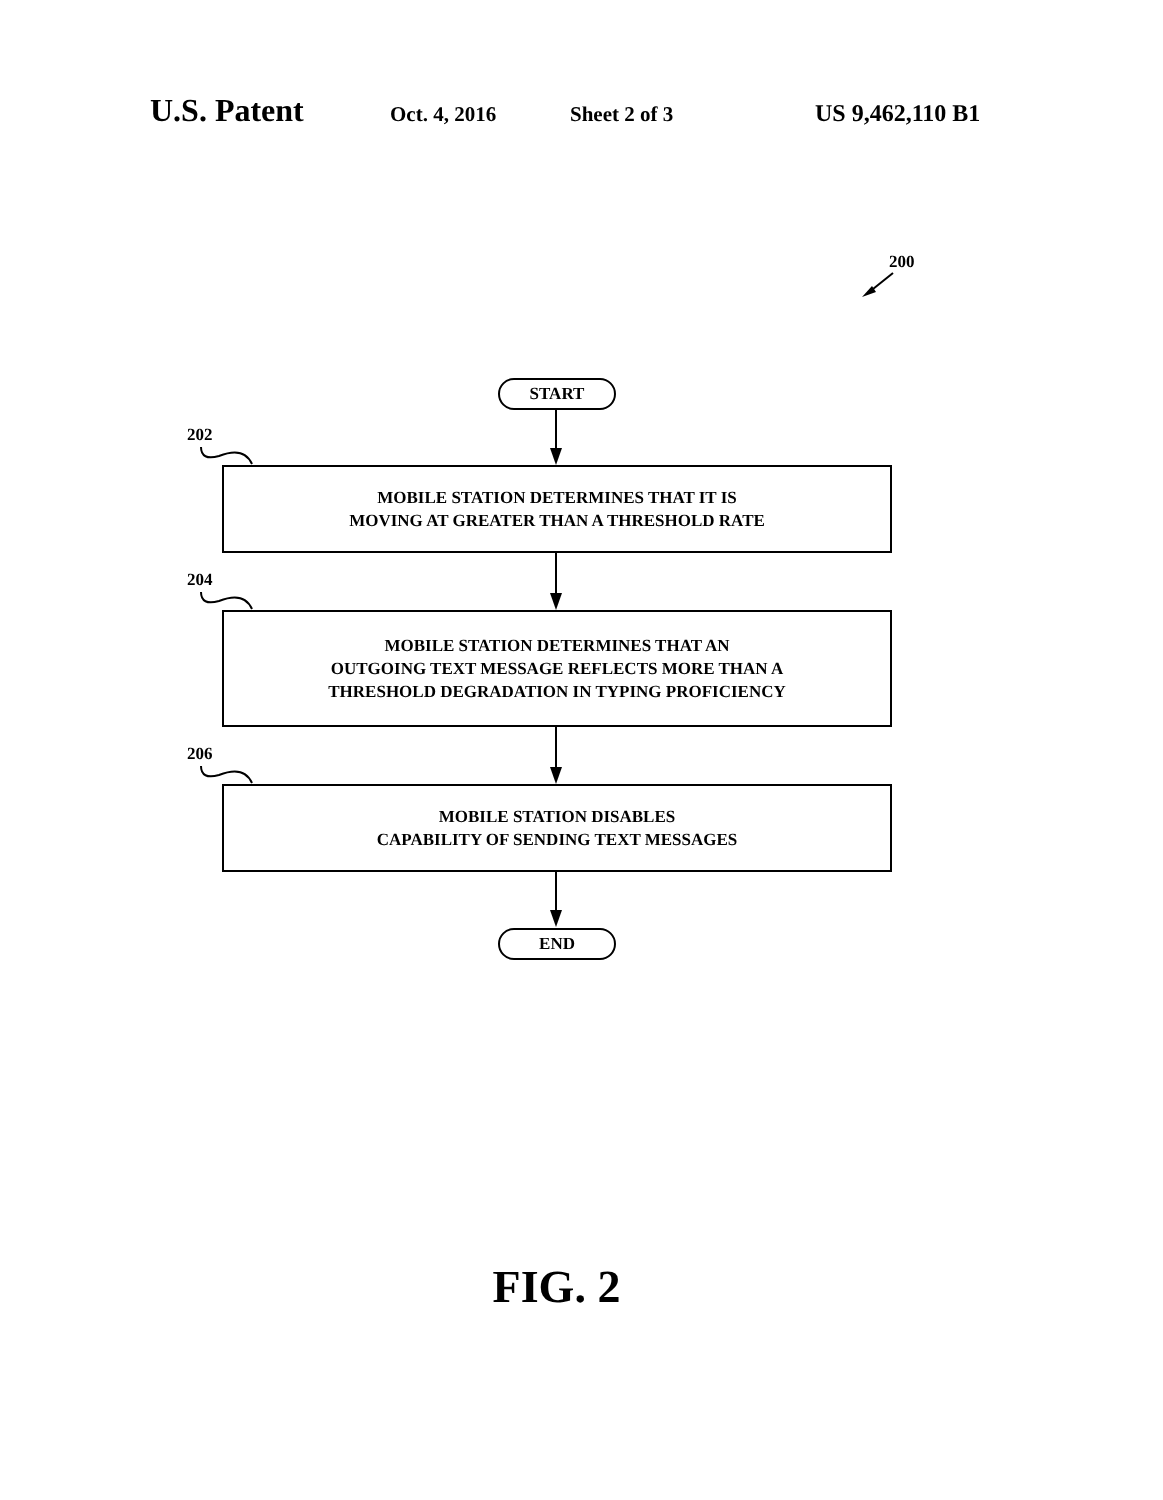U.S. Patent Oct. 4, 2016 Sheet 2 of 3 US 9,462,110 B1
200
START
202
MOBILE STATION DETERMINES THAT IT IS
MOVING AT GREATER THAN A THRESHOLD RATE
204
MOBILE STATION DETERMINES THAT AN
OUTGOING TEXT MESSAGE REFLECTS MORE THAN A
THRESHOLD DEGRADATION IN TYPING PROFICIENCY
206
MOBILE STATION DISABLES
CAPABILITY OF SENDING TEXT MESSAGES
END
FIG. 2